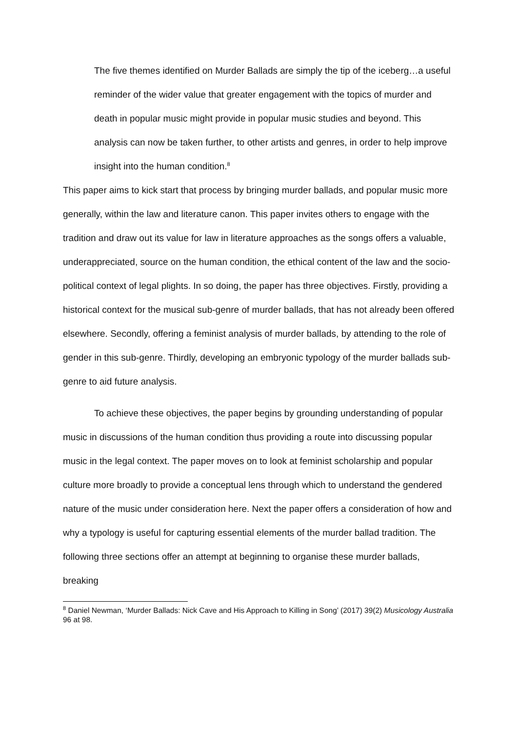The five themes identified on Murder Ballads are simply the tip of the iceberg…a useful reminder of the wider value that greater engagement with the topics of murder and death in popular music might provide in popular music studies and beyond. This analysis can now be taken further, to other artists and genres, in order to help improve insight into the human condition.<sup>8</sup>
This paper aims to kick start that process by bringing murder ballads, and popular music more generally, within the law and literature canon. This paper invites others to engage with the tradition and draw out its value for law in literature approaches as the songs offers a valuable, underappreciated, source on the human condition, the ethical content of the law and the socio-political context of legal plights. In so doing, the paper has three objectives. Firstly, providing a historical context for the musical sub-genre of murder ballads, that has not already been offered elsewhere. Secondly, offering a feminist analysis of murder ballads, by attending to the role of gender in this sub-genre. Thirdly, developing an embryonic typology of the murder ballads sub-genre to aid future analysis.
To achieve these objectives, the paper begins by grounding understanding of popular music in discussions of the human condition thus providing a route into discussing popular music in the legal context. The paper moves on to look at feminist scholarship and popular culture more broadly to provide a conceptual lens through which to understand the gendered nature of the music under consideration here. Next the paper offers a consideration of how and why a typology is useful for capturing essential elements of the murder ballad tradition. The following three sections offer an attempt at beginning to organise these murder ballads, breaking
<sup>8</sup> Daniel Newman, ‘Murder Ballads: Nick Cave and His Approach to Killing in Song’ (2017) 39(2) Musicology Australia 96 at 98.